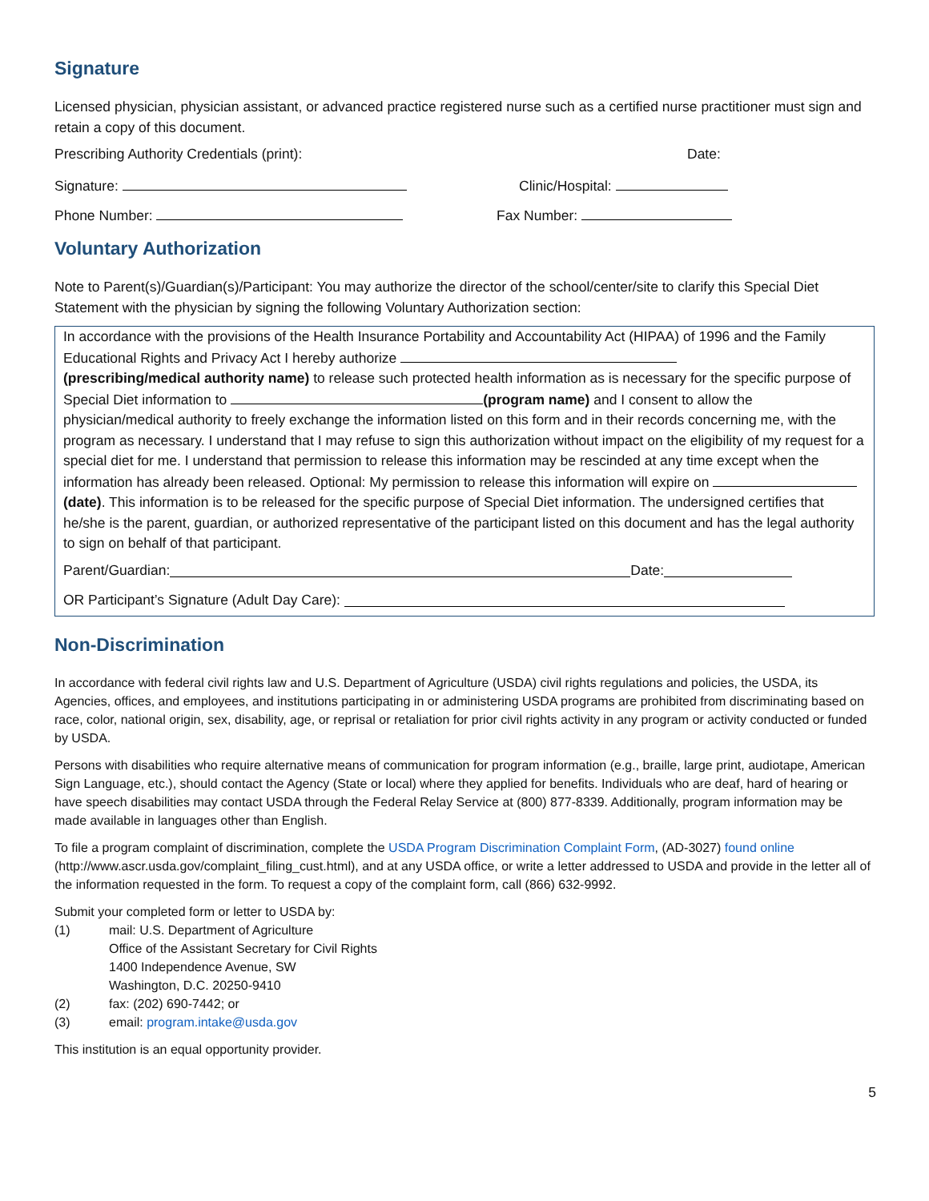Signature
Licensed physician, physician assistant, or advanced practice registered nurse such as a certified nurse practitioner must sign and retain a copy of this document.
Prescribing Authority Credentials (print): Date:
Signature: Clinic/Hospital:
Phone Number: Fax Number:
Voluntary Authorization
Note to Parent(s)/Guardian(s)/Participant: You may authorize the director of the school/center/site to clarify this Special Diet Statement with the physician by signing the following Voluntary Authorization section:
In accordance with the provisions of the Health Insurance Portability and Accountability Act (HIPAA) of 1996 and the Family Educational Rights and Privacy Act I hereby authorize
(prescribing/medical authority name) to release such protected health information as is necessary for the specific purpose of Special Diet information to (program name) and I consent to allow the physician/medical authority to freely exchange the information listed on this form and in their records concerning me, with the program as necessary. I understand that I may refuse to sign this authorization without impact on the eligibility of my request for a special diet for me. I understand that permission to release this information may be rescinded at any time except when the information has already been released. Optional: My permission to release this information will expire on (date). This information is to be released for the specific purpose of Special Diet information. The undersigned certifies that he/she is the parent, guardian, or authorized representative of the participant listed on this document and has the legal authority to sign on behalf of that participant.
Parent/Guardian: Date:
OR Participant’s Signature (Adult Day Care):
Non-Discrimination
In accordance with federal civil rights law and U.S. Department of Agriculture (USDA) civil rights regulations and policies, the USDA, its Agencies, offices, and employees, and institutions participating in or administering USDA programs are prohibited from discriminating based on race, color, national origin, sex, disability, age, or reprisal or retaliation for prior civil rights activity in any program or activity conducted or funded by USDA.
Persons with disabilities who require alternative means of communication for program information (e.g., braille, large print, audiotape, American Sign Language, etc.), should contact the Agency (State or local) where they applied for benefits. Individuals who are deaf, hard of hearing or have speech disabilities may contact USDA through the Federal Relay Service at (800) 877-8339. Additionally, program information may be made available in languages other than English.
To file a program complaint of discrimination, complete the USDA Program Discrimination Complaint Form, (AD-3027) found online (http://www.ascr.usda.gov/complaint_filing_cust.html), and at any USDA office, or write a letter addressed to USDA and provide in the letter all of the information requested in the form. To request a copy of the complaint form, call (866) 632-9992.
Submit your completed form or letter to USDA by:
(1) mail: U.S. Department of Agriculture
Office of the Assistant Secretary for Civil Rights
1400 Independence Avenue, SW
Washington, D.C. 20250-9410
(2) fax: (202) 690-7442; or
(3) email: program.intake@usda.gov
This institution is an equal opportunity provider.
5